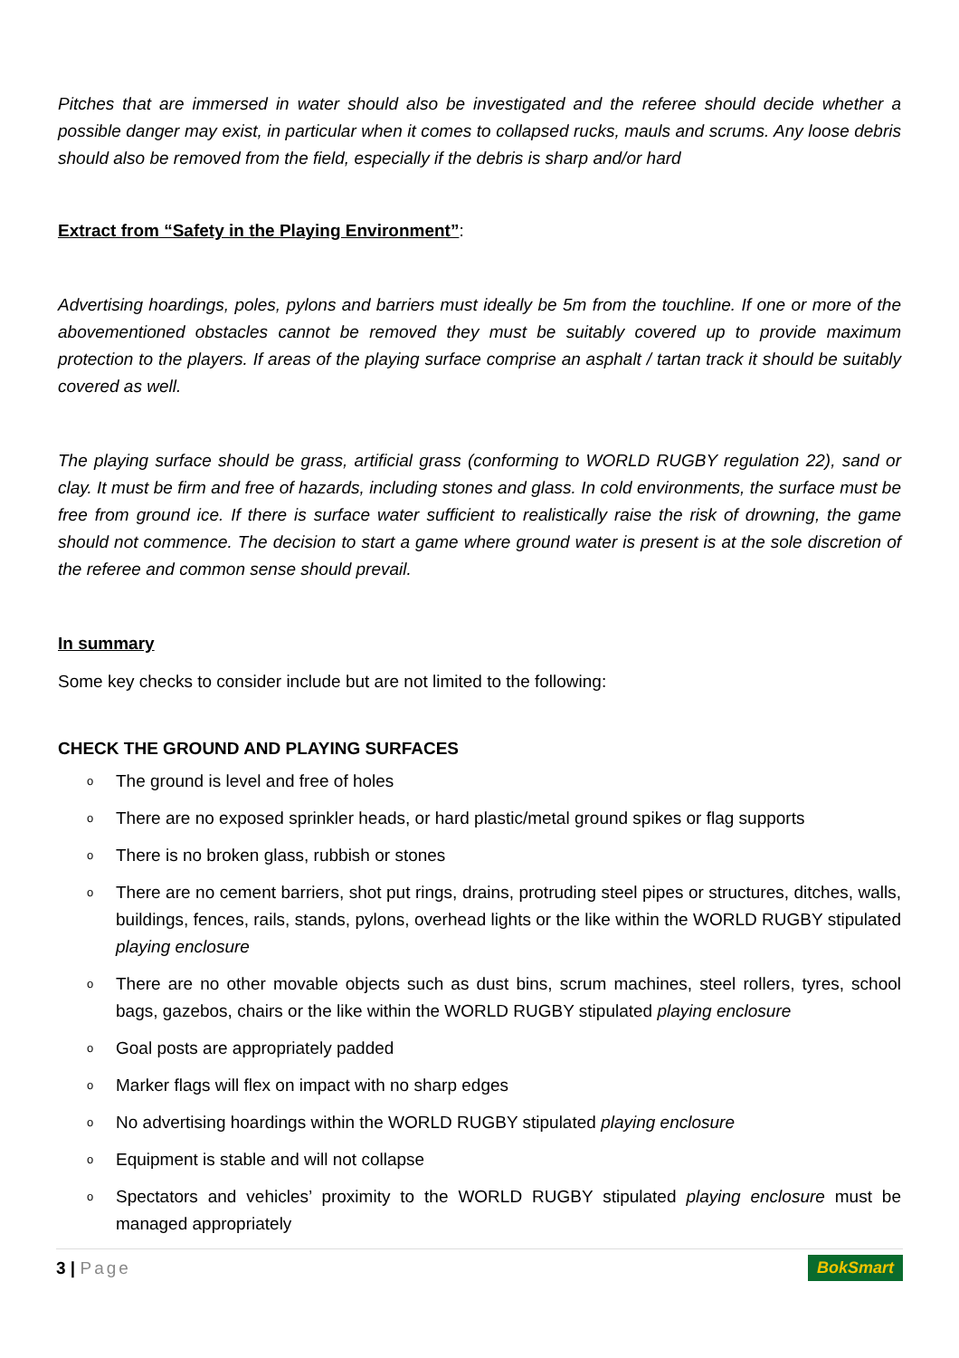Pitches that are immersed in water should also be investigated and the referee should decide whether a possible danger may exist, in particular when it comes to collapsed rucks, mauls and scrums. Any loose debris should also be removed from the field, especially if the debris is sharp and/or hard
Extract from “Safety in the Playing Environment”:
Advertising hoardings, poles, pylons and barriers must ideally be 5m from the touchline. If one or more of the abovementioned obstacles cannot be removed they must be suitably covered up to provide maximum protection to the players. If areas of the playing surface comprise an asphalt / tartan track it should be suitably covered as well.
The playing surface should be grass, artificial grass (conforming to WORLD RUGBY regulation 22), sand or clay. It must be firm and free of hazards, including stones and glass. In cold environments, the surface must be free from ground ice. If there is surface water sufficient to realistically raise the risk of drowning, the game should not commence. The decision to start a game where ground water is present is at the sole discretion of the referee and common sense should prevail.
In summary
Some key checks to consider include but are not limited to the following:
CHECK THE GROUND AND PLAYING SURFACES
o The ground is level and free of holes
o There are no exposed sprinkler heads, or hard plastic/metal ground spikes or flag supports
o There is no broken glass, rubbish or stones
o There are no cement barriers, shot put rings, drains, protruding steel pipes or structures, ditches, walls, buildings, fences, rails, stands, pylons, overhead lights or the like within the WORLD RUGBY stipulated playing enclosure
o There are no other movable objects such as dust bins, scrum machines, steel rollers, tyres, school bags, gazebos, chairs or the like within the WORLD RUGBY stipulated playing enclosure
o Goal posts are appropriately padded
o Marker flags will flex on impact with no sharp edges
o No advertising hoardings within the WORLD RUGBY stipulated playing enclosure
o Equipment is stable and will not collapse
o Spectators and vehicles’ proximity to the WORLD RUGBY stipulated playing enclosure must be managed appropriately
3 | Page BokSmart